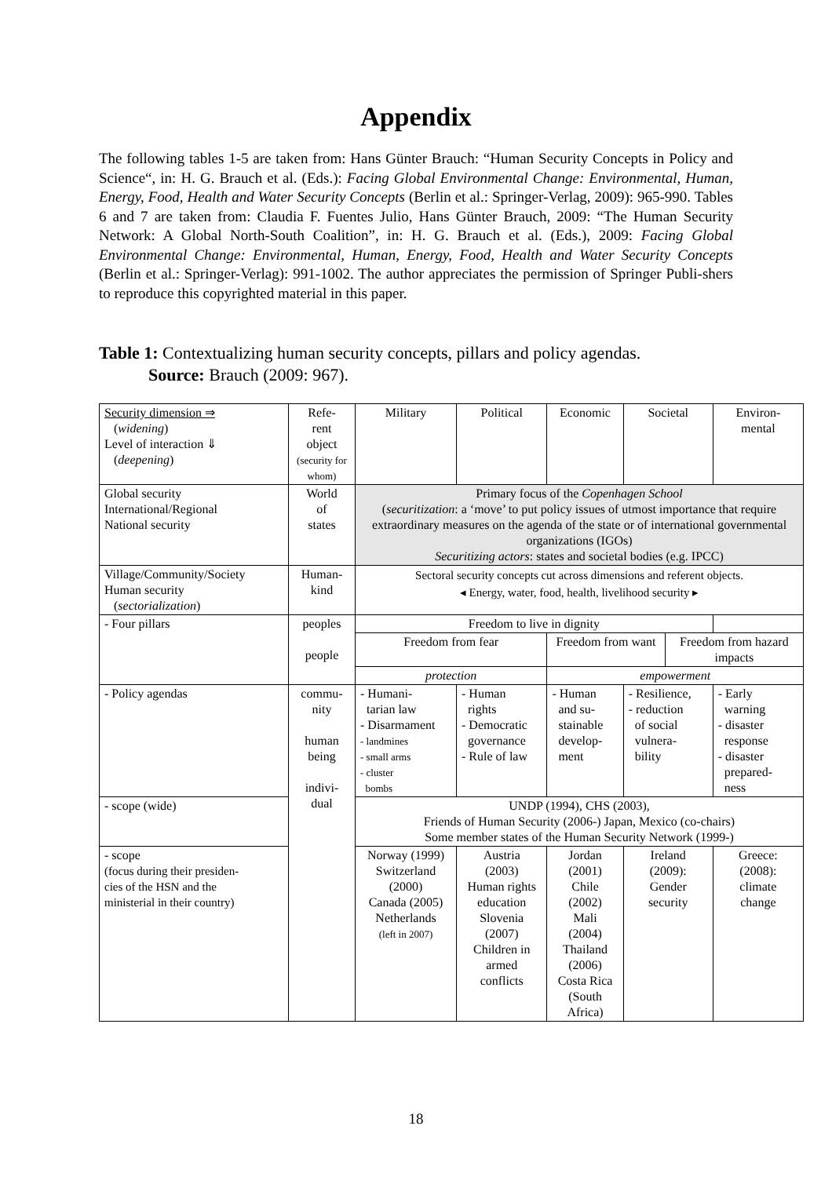Appendix
The following tables 1-5 are taken from: Hans Günter Brauch: “Human Security Concepts in Policy and Science“, in: H. G. Brauch et al. (Eds.): Facing Global Environmental Change: Environmental, Human, Energy, Food, Health and Water Security Concepts (Berlin et al.: Springer-Verlag, 2009): 965-990. Tables 6 and 7 are taken from: Claudia F. Fuentes Julio, Hans Günter Brauch, 2009: “The Human Security Network: A Global North-South Coalition”, in: H. G. Brauch et al. (Eds.), 2009: Facing Global Environmental Change: Environmental, Human, Energy, Food, Health and Water Security Concepts (Berlin et al.: Springer-Verlag): 991-1002. The author appreciates the permission of Springer Publi-shers to reproduce this copyrighted material in this paper.
Table 1: Contextualizing human security concepts, pillars and policy agendas.
Source: Brauch (2009: 967).
| Security dimension ⇒ ( widening ) Level of interaction ⇓ ( deepening ) | Refe- rent object (security for whom) | Military | Political | | Economic | Societal | | Environ- mental |
| Global security International/Regional National security | World of states | Primary focus of the Copenhagen School ( securitization : a ‘move’ to put policy issues of utmost importance that require extraordinary measures on the agenda of the state or of international governmental organizations (IGOs) Securitizing actors : states and societal bodies (e.g. IPCC) | | | | | | |
| Village/Community/Society Human security ( sectorialization ) | Human- kind | Sectoral security concepts cut across dimensions and referent objects. ◂ Energy, water, food, health, livelihood security ▸ | | | | | | |
| - Four pillars | peoples people | Freedom to live in dignity | | | | | | |
| | | Freedom from fear | | Freedom from want | | | Freedom from hazard impacts | |
| | | protection | | empowerment | | | | |
| - Policy agendas | commu- nity human being indivi- dual | - Humani- tarian law - Disarmament - landmines - small arms - cluster bombs | - Human rights - Democratic governance - Rule of law | | - Human and su- stainable develop- ment | - Resilience, - reduction of social vulnera- bility | | - Early warning - disaster response - disaster prepared- ness |
| - scope (wide) | | UNDP (1994), CHS (2003), Friends of Human Security (2006-) Japan, Mexico (co-chairs) Some member states of the Human Security Network (1999-) | | | | | | |
| - scope (focus during their presiden- cies of the HSN and the ministerial in their country) | | Norway (1999) Switzerland (2000) Canada (2005) Netherlands (left in 2007) | Austria (2003) Human rights education Slovenia (2007) Children in armed conflicts | | Jordan (2001) Chile (2002) Mali (2004) Thailand (2006) Costa Rica (South Africa) | Ireland (2009): Gender security | | Greece: (2008): climate change |
18